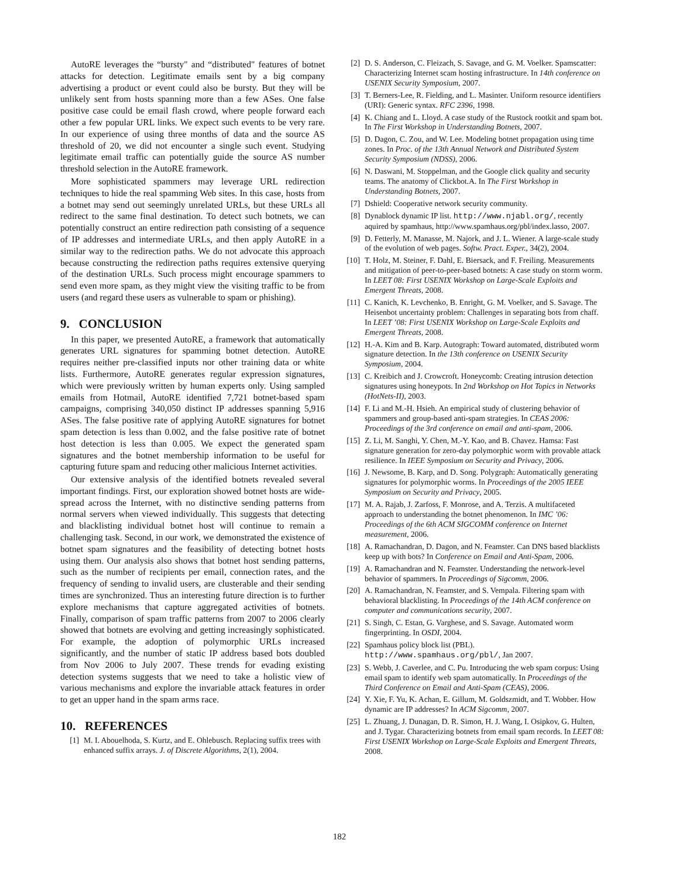AutoRE leverages the “bursty" and “distributed" features of botnet attacks for detection. Legitimate emails sent by a big company advertising a product or event could also be bursty. But they will be unlikely sent from hosts spanning more than a few ASes. One false positive case could be email flash crowd, where people forward each other a few popular URL links. We expect such events to be very rare. In our experience of using three months of data and the source AS threshold of 20, we did not encounter a single such event. Studying legitimate email traffic can potentially guide the source AS number threshold selection in the AutoRE framework.
More sophisticated spammers may leverage URL redirection techniques to hide the real spamming Web sites. In this case, hosts from a botnet may send out seemingly unrelated URLs, but these URLs all redirect to the same final destination. To detect such botnets, we can potentially construct an entire redirection path consisting of a sequence of IP addresses and intermediate URLs, and then apply AutoRE in a similar way to the redirection paths. We do not advocate this approach because constructing the redirection paths requires extensive querying of the destination URLs. Such process might encourage spammers to send even more spam, as they might view the visiting traffic to be from users (and regard these users as vulnerable to spam or phishing).
9. CONCLUSION
In this paper, we presented AutoRE, a framework that automatically generates URL signatures for spamming botnet detection. AutoRE requires neither pre-classified inputs nor other training data or white lists. Furthermore, AutoRE generates regular expression signatures, which were previously written by human experts only. Using sampled emails from Hotmail, AutoRE identified 7,721 botnet-based spam campaigns, comprising 340,050 distinct IP addresses spanning 5,916 ASes. The false positive rate of applying AutoRE signatures for botnet spam detection is less than 0.002, and the false positive rate of botnet host detection is less than 0.005. We expect the generated spam signatures and the botnet membership information to be useful for capturing future spam and reducing other malicious Internet activities.
Our extensive analysis of the identified botnets revealed several important findings. First, our exploration showed botnet hosts are wide-spread across the Internet, with no distinctive sending patterns from normal servers when viewed individually. This suggests that detecting and blacklisting individual botnet host will continue to remain a challenging task. Second, in our work, we demonstrated the existence of botnet spam signatures and the feasibility of detecting botnet hosts using them. Our analysis also shows that botnet host sending patterns, such as the number of recipients per email, connection rates, and the frequency of sending to invalid users, are clusterable and their sending times are synchronized. Thus an interesting future direction is to further explore mechanisms that capture aggregated activities of botnets. Finally, comparison of spam traffic patterns from 2007 to 2006 clearly showed that botnets are evolving and getting increasingly sophisticated. For example, the adoption of polymorphic URLs increased significantly, and the number of static IP address based bots doubled from Nov 2006 to July 2007. These trends for evading existing detection systems suggests that we need to take a holistic view of various mechanisms and explore the invariable attack features in order to get an upper hand in the spam arms race.
10. REFERENCES
[1] M. I. Abouelhoda, S. Kurtz, and E. Ohlebusch. Replacing suffix trees with enhanced suffix arrays. J. of Discrete Algorithms, 2(1), 2004.
[2] D. S. Anderson, C. Fleizach, S. Savage, and G. M. Voelker. Spamscatter: Characterizing Internet scam hosting infrastructure. In 14th conference on USENIX Security Symposium, 2007.
[3] T. Berners-Lee, R. Fielding, and L. Masinter. Uniform resource identifiers (URI): Generic syntax. RFC 2396, 1998.
[4] K. Chiang and L. Lloyd. A case study of the Rustock rootkit and spam bot. In The First Workshop in Understanding Botnets, 2007.
[5] D. Dagon, C. Zou, and W. Lee. Modeling botnet propagation using time zones. In Proc. of the 13th Annual Network and Distributed System Security Symposium (NDSS), 2006.
[6] N. Daswani, M. Stoppelman, and the Google click quality and security teams. The anatomy of Clickbot.A. In The First Workshop in Understanding Botnets, 2007.
[7] Dshield: Cooperative network security community.
[8] Dynablock dynamic IP list. http://www.njabl.org/, recently aquired by spamhaus, http://www.spamhaus.org/pbl/index.lasso, 2007.
[9] D. Fetterly, M. Manasse, M. Najork, and J. L. Wiener. A large-scale study of the evolution of web pages. Softw. Pract. Exper., 34(2), 2004.
[10] T. Holz, M. Steiner, F. Dahl, E. Biersack, and F. Freiling. Measurements and mitigation of peer-to-peer-based botnets: A case study on storm worm. In LEET 08: First USENIX Workshop on Large-Scale Exploits and Emergent Threats, 2008.
[11] C. Kanich, K. Levchenko, B. Enright, G. M. Voelker, and S. Savage. The Heisenbot uncertainty problem: Challenges in separating bots from chaff. In LEET ’08: First USENIX Workshop on Large-Scale Exploits and Emergent Threats, 2008.
[12] H.-A. Kim and B. Karp. Autograph: Toward automated, distributed worm signature detection. In the 13th conference on USENIX Security Symposium, 2004.
[13] C. Kreibich and J. Crowcroft. Honeycomb: Creating intrusion detection signatures using honeypots. In 2nd Workshop on Hot Topics in Networks (HotNets-II), 2003.
[14] F. Li and M.-H. Hsieh. An empirical study of clustering behavior of spammers and group-based anti-spam strategies. In CEAS 2006: Proceedings of the 3rd conference on email and anti-spam, 2006.
[15] Z. Li, M. Sanghi, Y. Chen, M.-Y. Kao, and B. Chavez. Hamsa: Fast signature generation for zero-day polymorphic worm with provable attack resilience. In IEEE Symposium on Security and Privacy, 2006.
[16] J. Newsome, B. Karp, and D. Song. Polygraph: Automatically generating signatures for polymorphic worms. In Proceedings of the 2005 IEEE Symposium on Security and Privacy, 2005.
[17] M. A. Rajab, J. Zarfoss, F. Monrose, and A. Terzis. A multifaceted approach to understanding the botnet phenomenon. In IMC ’06: Proceedings of the 6th ACM SIGCOMM conference on Internet measurement, 2006.
[18] A. Ramachandran, D. Dagon, and N. Feamster. Can DNS based blacklists keep up with bots? In Conference on Email and Anti-Spam, 2006.
[19] A. Ramachandran and N. Feamster. Understanding the network-level behavior of spammers. In Proceedings of Sigcomm, 2006.
[20] A. Ramachandran, N. Feamster, and S. Vempala. Filtering spam with behavioral blacklisting. In Proceedings of the 14th ACM conference on computer and communications security, 2007.
[21] S. Singh, C. Estan, G. Varghese, and S. Savage. Automated worm fingerprinting. In OSDI, 2004.
[22] Spamhaus policy block list (PBL). http://www.spamhaus.org/pbl/, Jan 2007.
[23] S. Webb, J. Caverlee, and C. Pu. Introducing the web spam corpus: Using email spam to identify web spam automatically. In Proceedings of the Third Conference on Email and Anti-Spam (CEAS), 2006.
[24] Y. Xie, F. Yu, K. Achan, E. Gillum, M. Goldszmidt, and T. Wobber. How dynamic are IP addresses? In ACM Sigcomm, 2007.
[25] L. Zhuang, J. Dunagan, D. R. Simon, H. J. Wang, I. Osipkov, G. Hulten, and J. Tygar. Characterizing botnets from email spam records. In LEET 08: First USENIX Workshop on Large-Scale Exploits and Emergent Threats, 2008.
182